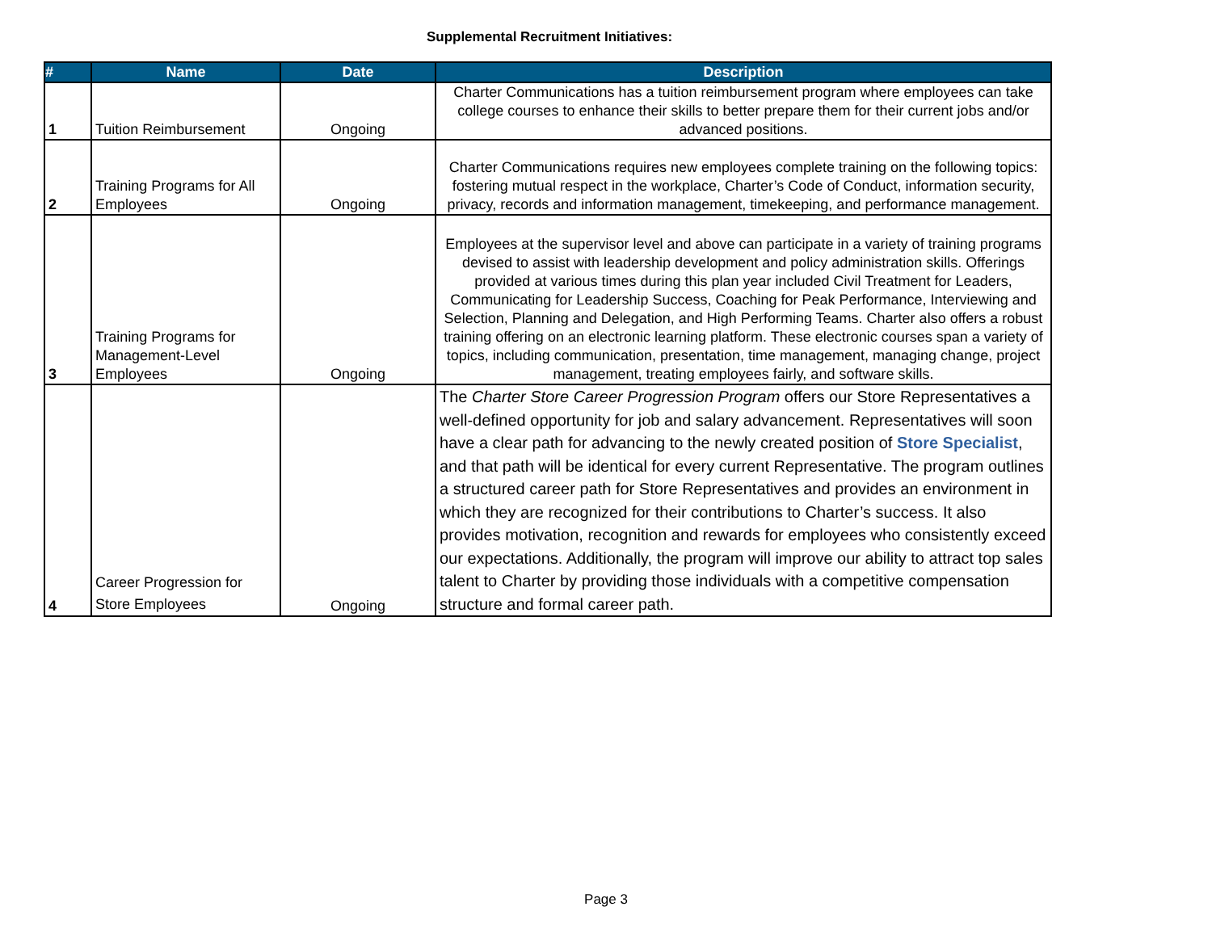Supplemental Recruitment Initiatives:
| # | Name | Date | Description |
| --- | --- | --- | --- |
| 1 | Tuition Reimbursement | Ongoing | Charter Communications has a tuition reimbursement program where employees can take college courses to enhance their skills to better prepare them for their current jobs and/or advanced positions. |
| 2 | Training Programs for All Employees | Ongoing | Charter Communications requires new employees complete training on the following topics: fostering mutual respect in the workplace, Charter’s Code of Conduct, information security, privacy, records and information management, timekeeping, and performance management. |
| 3 | Training Programs for Management-Level Employees | Ongoing | Employees at the supervisor level and above can participate in a variety of training programs devised to assist with leadership development and policy administration skills. Offerings provided at various times during this plan year included Civil Treatment for Leaders, Communicating for Leadership Success, Coaching for Peak Performance, Interviewing and Selection, Planning and Delegation, and High Performing Teams. Charter also offers a robust training offering on an electronic learning platform. These electronic courses span a variety of topics, including communication, presentation, time management, managing change, project management, treating employees fairly, and software skills. |
| 4 | Career Progression for Store Employees | Ongoing | The Charter Store Career Progression Program offers our Store Representatives a well-defined opportunity for job and salary advancement. Representatives will soon have a clear path for advancing to the newly created position of Store Specialist , and that path will be identical for every current Representative. The program outlines a structured career path for Store Representatives and provides an environment in which they are recognized for their contributions to Charter’s success. It also provides motivation, recognition and rewards for employees who consistently exceed our expectations. Additionally, the program will improve our ability to attract top sales talent to Charter by providing those individuals with a competitive compensation structure and formal career path. |
Page 3